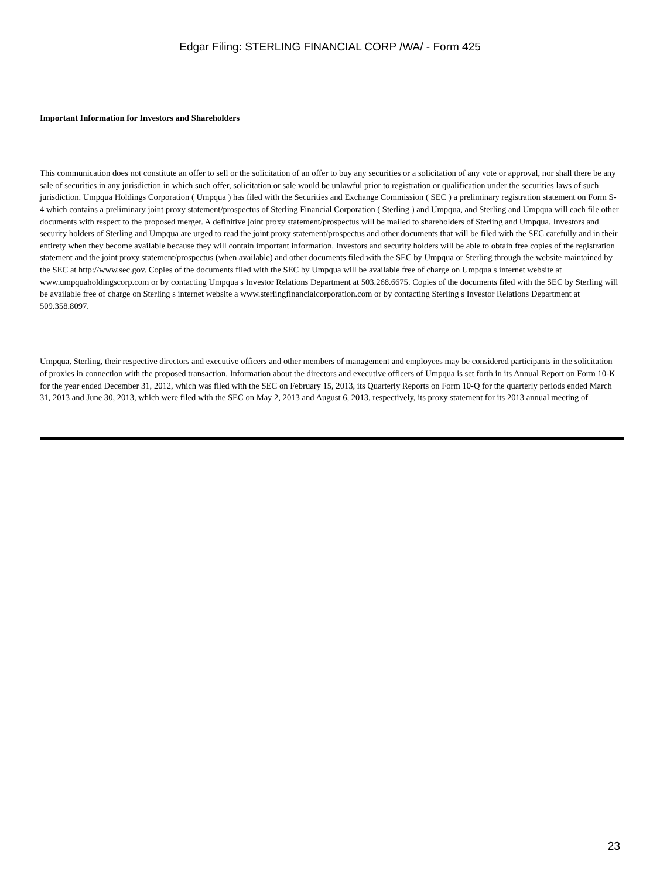Edgar Filing: STERLING FINANCIAL CORP /WA/ - Form 425
Important Information for Investors and Shareholders
This communication does not constitute an offer to sell or the solicitation of an offer to buy any securities or a solicitation of any vote or approval, nor shall there be any sale of securities in any jurisdiction in which such offer, solicitation or sale would be unlawful prior to registration or qualification under the securities laws of such jurisdiction. Umpqua Holdings Corporation ( Umpqua ) has filed with the Securities and Exchange Commission ( SEC ) a preliminary registration statement on Form S-4 which contains a preliminary joint proxy statement/prospectus of Sterling Financial Corporation ( Sterling ) and Umpqua, and Sterling and Umpqua will each file other documents with respect to the proposed merger. A definitive joint proxy statement/prospectus will be mailed to shareholders of Sterling and Umpqua. Investors and security holders of Sterling and Umpqua are urged to read the joint proxy statement/prospectus and other documents that will be filed with the SEC carefully and in their entirety when they become available because they will contain important information. Investors and security holders will be able to obtain free copies of the registration statement and the joint proxy statement/prospectus (when available) and other documents filed with the SEC by Umpqua or Sterling through the website maintained by the SEC at http://www.sec.gov. Copies of the documents filed with the SEC by Umpqua will be available free of charge on Umpqua s internet website at www.umpquaholdingscorp.com or by contacting Umpqua s Investor Relations Department at 503.268.6675. Copies of the documents filed with the SEC by Sterling will be available free of charge on Sterling s internet website a www.sterlingfinancialcorporation.com or by contacting Sterling s Investor Relations Department at 509.358.8097.
Umpqua, Sterling, their respective directors and executive officers and other members of management and employees may be considered participants in the solicitation of proxies in connection with the proposed transaction. Information about the directors and executive officers of Umpqua is set forth in its Annual Report on Form 10-K for the year ended December 31, 2012, which was filed with the SEC on February 15, 2013, its Quarterly Reports on Form 10-Q for the quarterly periods ended March 31, 2013 and June 30, 2013, which were filed with the SEC on May 2, 2013 and August 6, 2013, respectively, its proxy statement for its 2013 annual meeting of
23